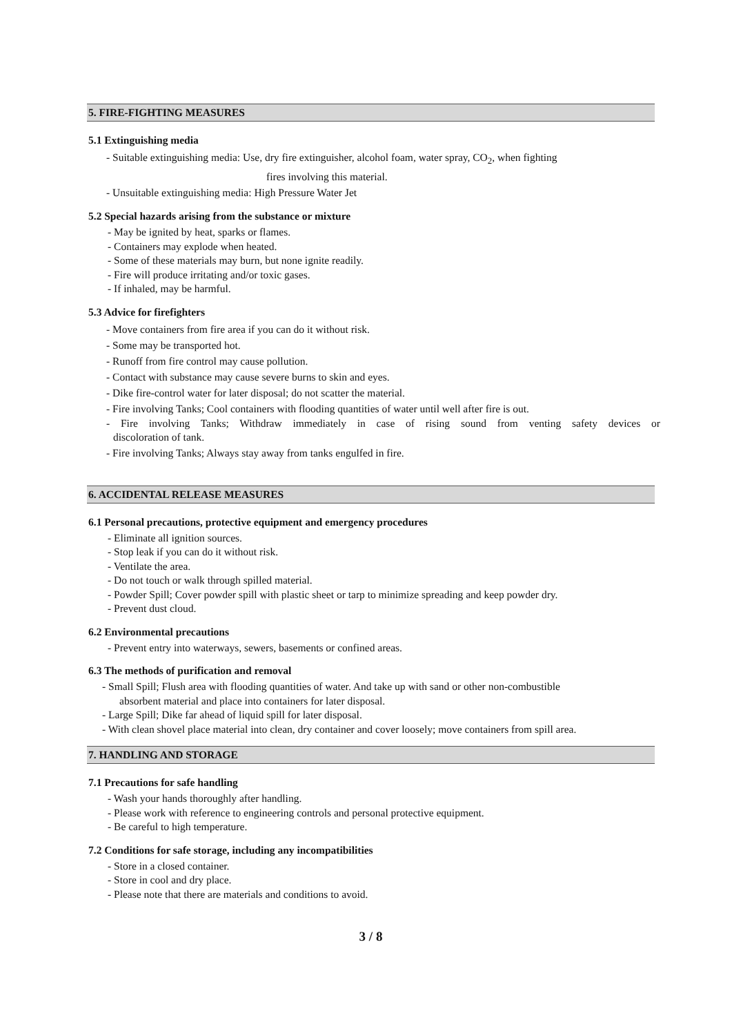5. FIRE-FIGHTING MEASURES
5.1 Extinguishing media
- Suitable extinguishing media: Use, dry fire extinguisher, alcohol foam, water spray, CO<sub>2</sub>, when fighting
fires involving this material.
- Unsuitable extinguishing media: High Pressure Water Jet
5.2 Special hazards arising from the substance or mixture
- May be ignited by heat, sparks or flames.
- Containers may explode when heated.
- Some of these materials may burn, but none ignite readily.
- Fire will produce irritating and/or toxic gases.
- If inhaled, may be harmful.
5.3 Advice for firefighters
- Move containers from fire area if you can do it without risk.
- Some may be transported hot.
- Runoff from fire control may cause pollution.
- Contact with substance may cause severe burns to skin and eyes.
- Dike fire-control water for later disposal; do not scatter the material.
- Fire involving Tanks; Cool containers with flooding quantities of water until well after fire is out.
- Fire involving Tanks; Withdraw immediately in case of rising sound from venting safety devices or
discoloration of tank.
- Fire involving Tanks; Always stay away from tanks engulfed in fire.
6. ACCIDENTAL RELEASE MEASURES
6.1 Personal precautions, protective equipment and emergency procedures
- Eliminate all ignition sources.
- Stop leak if you can do it without risk.
- Ventilate the area.
- Do not touch or walk through spilled material.
- Powder Spill; Cover powder spill with plastic sheet or tarp to minimize spreading and keep powder dry.
- Prevent dust cloud.
6.2 Environmental precautions
- Prevent entry into waterways, sewers, basements or confined areas.
6.3 The methods of purification and removal
- Small Spill; Flush area with flooding quantities of water. And take up with sand or other non-combustible
absorbent material and place into containers for later disposal.
- Large Spill; Dike far ahead of liquid spill for later disposal.
- With clean shovel place material into clean, dry container and cover loosely; move containers from spill area.
7. HANDLING AND STORAGE
7.1 Precautions for safe handling
- Wash your hands thoroughly after handling.
- Please work with reference to engineering controls and personal protective equipment.
- Be careful to high temperature.
7.2 Conditions for safe storage, including any incompatibilities
- Store in a closed container.
- Store in cool and dry place.
- Please note that there are materials and conditions to avoid.
3 / 8